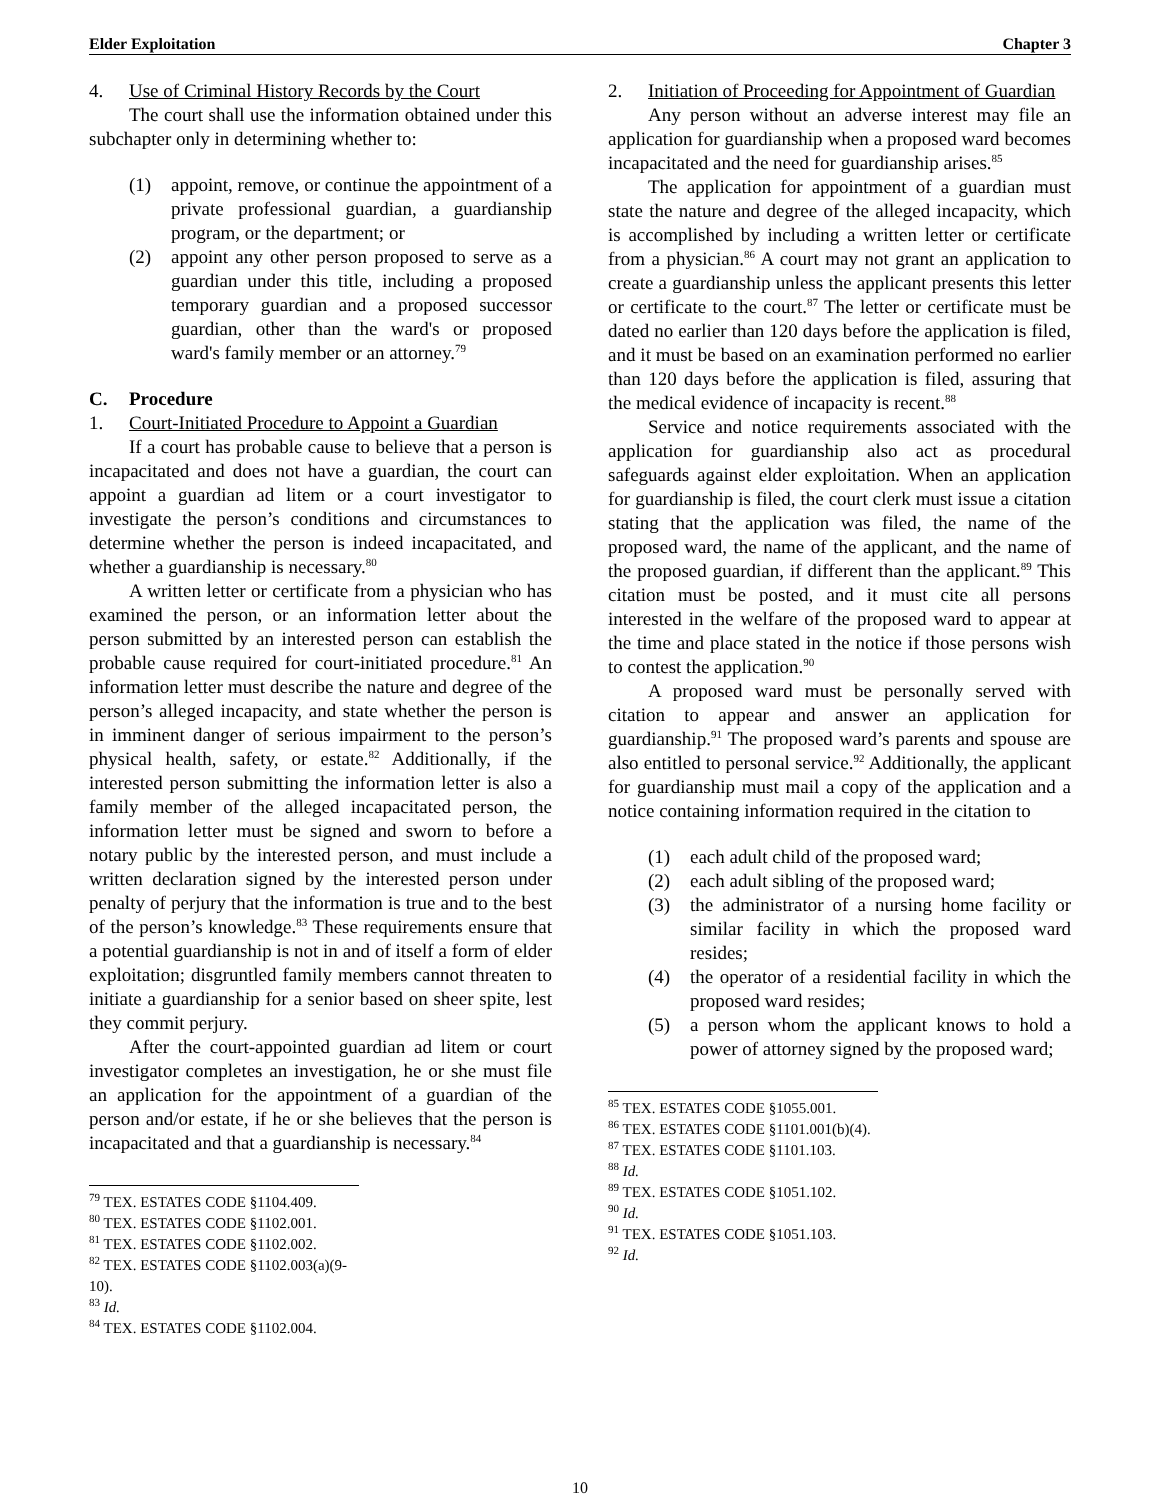Elder Exploitation Chapter 3
4. Use of Criminal History Records by the Court
The court shall use the information obtained under this subchapter only in determining whether to:
(1) appoint, remove, or continue the appointment of a private professional guardian, a guardianship program, or the department; or
(2) appoint any other person proposed to serve as a guardian under this title, including a proposed temporary guardian and a proposed successor guardian, other than the ward's or proposed ward's family member or an attorney.<sup>79</sup>
C. Procedure
1. Court-Initiated Procedure to Appoint a Guardian
If a court has probable cause to believe that a person is incapacitated and does not have a guardian, the court can appoint a guardian ad litem or a court investigator to investigate the person’s conditions and circumstances to determine whether the person is indeed incapacitated, and whether a guardianship is necessary.<sup>80</sup>
A written letter or certificate from a physician who has examined the person, or an information letter about the person submitted by an interested person can establish the probable cause required for court-initiated procedure.<sup>81</sup> An information letter must describe the nature and degree of the person’s alleged incapacity, and state whether the person is in imminent danger of serious impairment to the person’s physical health, safety, or estate.<sup>82</sup> Additionally, if the interested person submitting the information letter is also a family member of the alleged incapacitated person, the information letter must be signed and sworn to before a notary public by the interested person, and must include a written declaration signed by the interested person under penalty of perjury that the information is true and to the best of the person’s knowledge.<sup>83</sup> These requirements ensure that a potential guardianship is not in and of itself a form of elder exploitation; disgruntled family members cannot threaten to initiate a guardianship for a senior based on sheer spite, lest they commit perjury.
After the court-appointed guardian ad litem or court investigator completes an investigation, he or she must file an application for the appointment of a guardian of the person and/or estate, if he or she believes that the person is incapacitated and that a guardianship is necessary.<sup>84</sup>
<sup>79</sup> TEX. ESTATES CODE §1104.409.
<sup>80</sup> TEX. ESTATES CODE §1102.001.
<sup>81</sup> TEX. ESTATES CODE §1102.002.
<sup>82</sup> TEX. ESTATES CODE §1102.003(a)(9-10).
<sup>83</sup> Id.
<sup>84</sup> TEX. ESTATES CODE §1102.004.
2. Initiation of Proceeding for Appointment of Guardian
Any person without an adverse interest may file an application for guardianship when a proposed ward becomes incapacitated and the need for guardianship arises.<sup>85</sup>
The application for appointment of a guardian must state the nature and degree of the alleged incapacity, which is accomplished by including a written letter or certificate from a physician.<sup>86</sup> A court may not grant an application to create a guardianship unless the applicant presents this letter or certificate to the court.<sup>87</sup> The letter or certificate must be dated no earlier than 120 days before the application is filed, and it must be based on an examination performed no earlier than 120 days before the application is filed, assuring that the medical evidence of incapacity is recent.<sup>88</sup>
Service and notice requirements associated with the application for guardianship also act as procedural safeguards against elder exploitation. When an application for guardianship is filed, the court clerk must issue a citation stating that the application was filed, the name of the proposed ward, the name of the applicant, and the name of the proposed guardian, if different than the applicant.<sup>89</sup> This citation must be posted, and it must cite all persons interested in the welfare of the proposed ward to appear at the time and place stated in the notice if those persons wish to contest the application.<sup>90</sup>
A proposed ward must be personally served with citation to appear and answer an application for guardianship.<sup>91</sup> The proposed ward’s parents and spouse are also entitled to personal service.<sup>92</sup> Additionally, the applicant for guardianship must mail a copy of the application and a notice containing information required in the citation to
(1) each adult child of the proposed ward;
(2) each adult sibling of the proposed ward;
(3) the administrator of a nursing home facility or similar facility in which the proposed ward resides;
(4) the operator of a residential facility in which the proposed ward resides;
(5) a person whom the applicant knows to hold a power of attorney signed by the proposed ward;
<sup>85</sup> TEX. ESTATES CODE §1055.001.
<sup>86</sup> TEX. ESTATES CODE §1101.001(b)(4).
<sup>87</sup> TEX. ESTATES CODE §1101.103.
<sup>88</sup> Id.
<sup>89</sup> TEX. ESTATES CODE §1051.102.
<sup>90</sup> Id.
<sup>91</sup> TEX. ESTATES CODE §1051.103.
<sup>92</sup> Id.
10